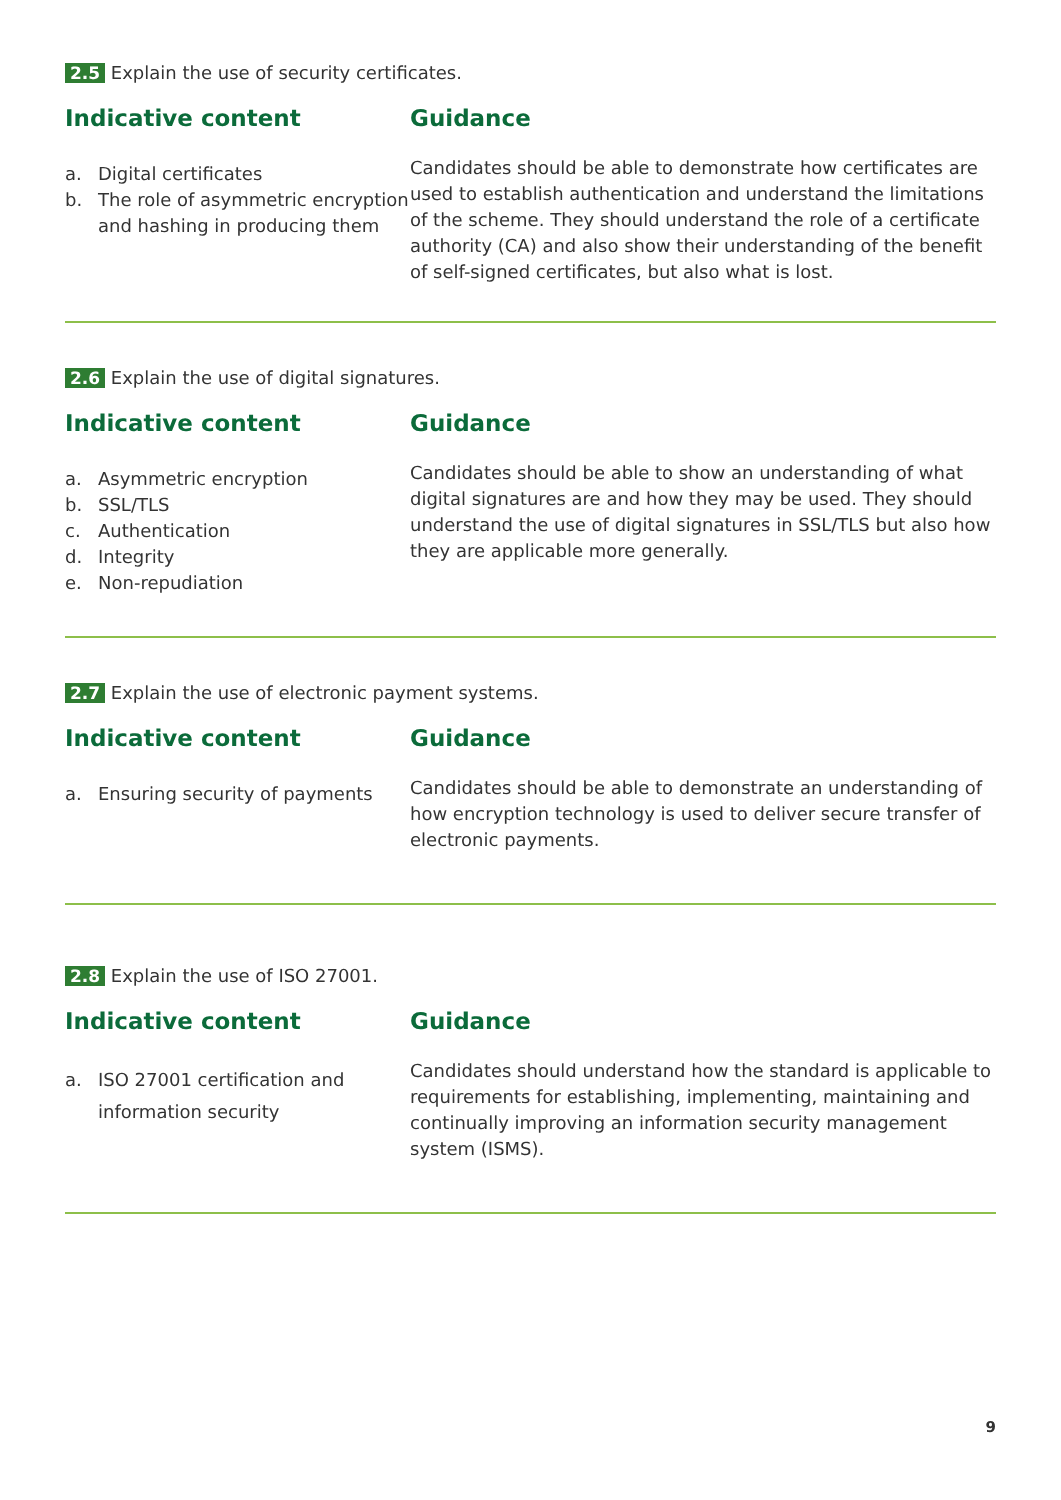2.5 Explain the use of security certificates.
Indicative content
a. Digital certificates
b. The role of asymmetric encryption and hashing in producing them
Guidance
Candidates should be able to demonstrate how certificates are used to establish authentication and understand the limitations of the scheme. They should understand the role of a certificate authority (CA) and also show their understanding of the benefit of self-signed certificates, but also what is lost.
2.6 Explain the use of digital signatures.
Indicative content
a. Asymmetric encryption
b. SSL/TLS
c. Authentication
d. Integrity
e. Non-repudiation
Guidance
Candidates should be able to show an understanding of what digital signatures are and how they may be used. They should understand the use of digital signatures in SSL/TLS but also how they are applicable more generally.
2.7 Explain the use of electronic payment systems.
Indicative content
a. Ensuring security of payments
Guidance
Candidates should be able to demonstrate an understanding of how encryption technology is used to deliver secure transfer of electronic payments.
2.8 Explain the use of ISO 27001.
Indicative content
a. ISO 27001 certification and information security
Guidance
Candidates should understand how the standard is applicable to requirements for establishing, implementing, maintaining and continually improving an information security management system (ISMS).
9